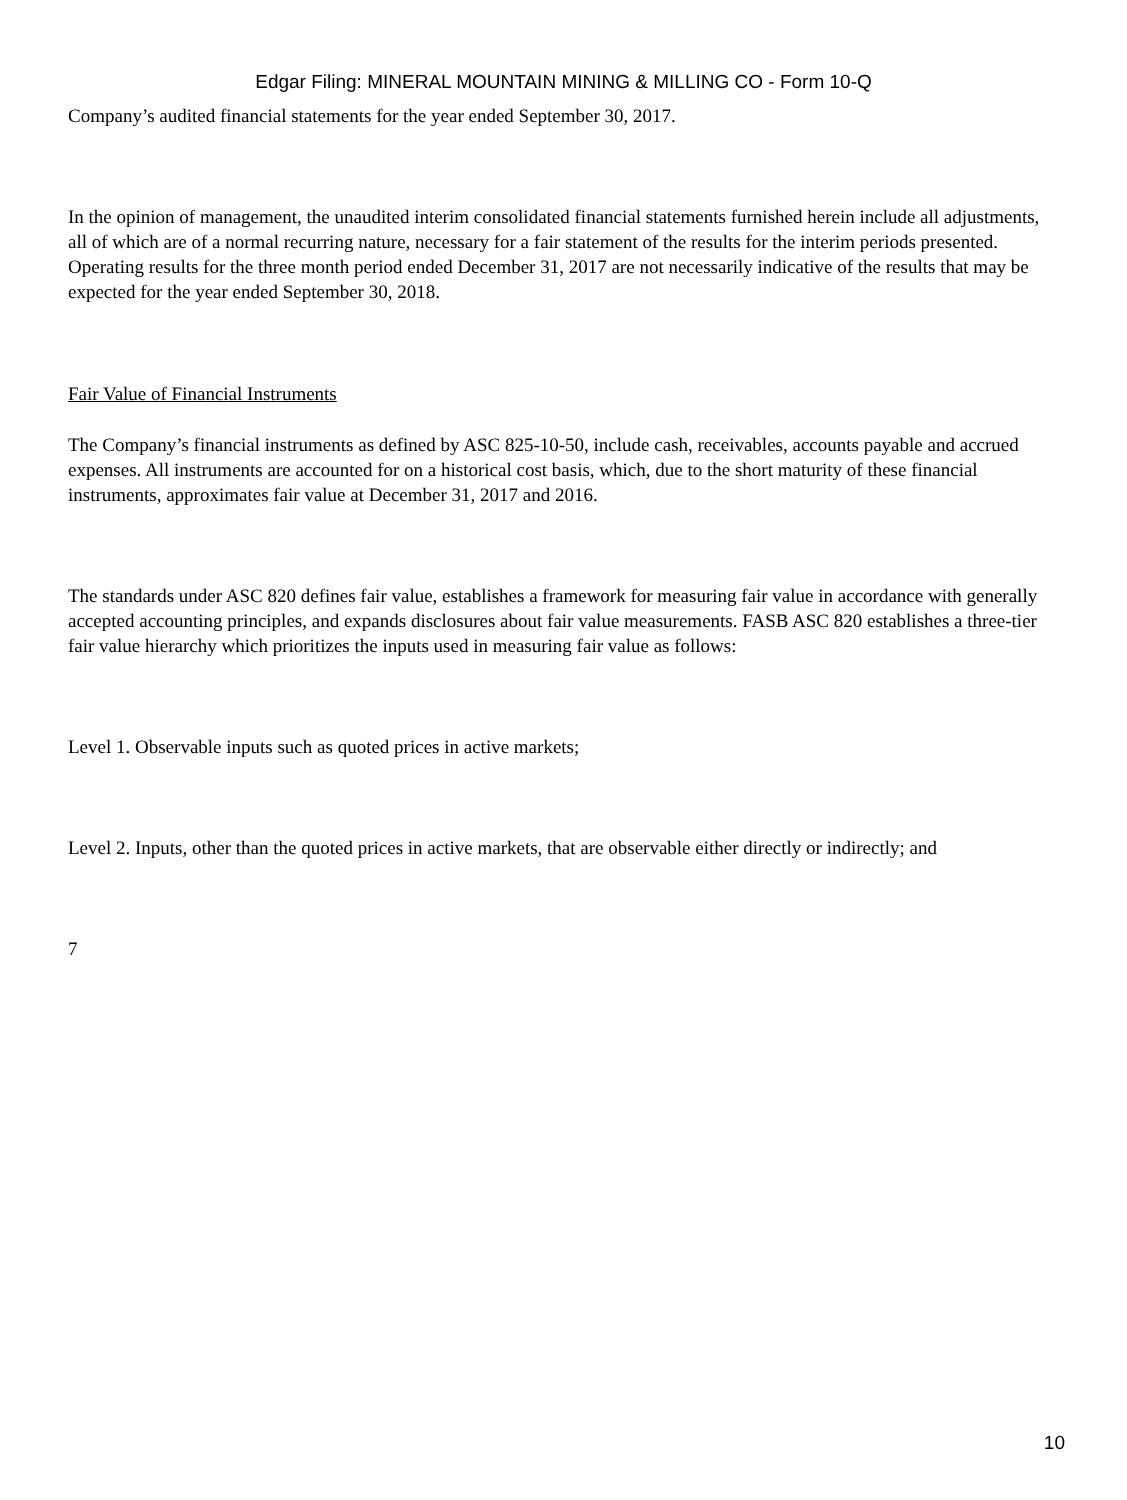Edgar Filing: MINERAL MOUNTAIN MINING & MILLING CO - Form 10-Q
Company’s audited financial statements for the year ended September 30, 2017.
In the opinion of management, the unaudited interim consolidated financial statements furnished herein include all adjustments, all of which are of a normal recurring nature, necessary for a fair statement of the results for the interim periods presented. Operating results for the three month period ended December 31, 2017 are not necessarily indicative of the results that may be expected for the year ended September 30, 2018.
Fair Value of Financial Instruments
The Company’s financial instruments as defined by ASC 825-10-50, include cash, receivables, accounts payable and accrued expenses. All instruments are accounted for on a historical cost basis, which, due to the short maturity of these financial instruments, approximates fair value at December 31, 2017 and 2016.
The standards under ASC 820 defines fair value, establishes a framework for measuring fair value in accordance with generally accepted accounting principles, and expands disclosures about fair value measurements. FASB ASC 820 establishes a three-tier fair value hierarchy which prioritizes the inputs used in measuring fair value as follows:
Level 1. Observable inputs such as quoted prices in active markets;
Level 2. Inputs, other than the quoted prices in active markets, that are observable either directly or indirectly; and
7
10